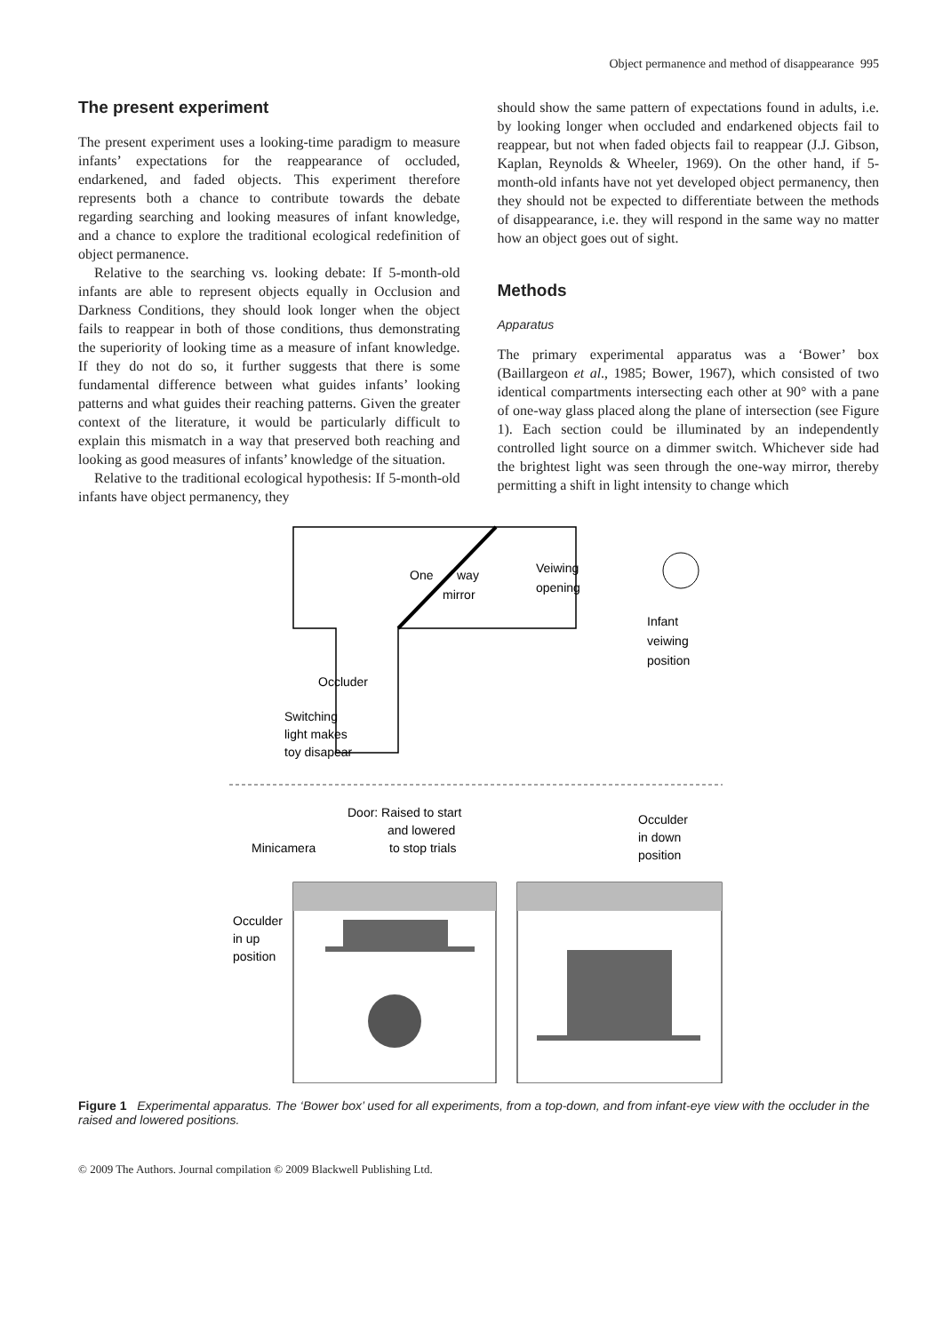Object permanence and method of disappearance 995
The present experiment
The present experiment uses a looking-time paradigm to measure infants’ expectations for the reappearance of occluded, endarkened, and faded objects. This experiment therefore represents both a chance to contribute towards the debate regarding searching and looking measures of infant knowledge, and a chance to explore the traditional ecological redefinition of object permanence.
Relative to the searching vs. looking debate: If 5-month-old infants are able to represent objects equally in Occlusion and Darkness Conditions, they should look longer when the object fails to reappear in both of those conditions, thus demonstrating the superiority of looking time as a measure of infant knowledge. If they do not do so, it further suggests that there is some fundamental difference between what guides infants’ looking patterns and what guides their reaching patterns. Given the greater context of the literature, it would be particularly difficult to explain this mismatch in a way that preserved both reaching and looking as good measures of infants’ knowledge of the situation.
Relative to the traditional ecological hypothesis: If 5-month-old infants have object permanency, they
should show the same pattern of expectations found in adults, i.e. by looking longer when occluded and endarkened objects fail to reappear, but not when faded objects fail to reappear (J.J. Gibson, Kaplan, Reynolds & Wheeler, 1969). On the other hand, if 5-month-old infants have not yet developed object permanency, then they should not be expected to differentiate between the methods of disappearance, i.e. they will respond in the same way no matter how an object goes out of sight.
Methods
Apparatus
The primary experimental apparatus was a ‘Bower’ box (Baillargeon et al., 1985; Bower, 1967), which consisted of two identical compartments intersecting each other at 90° with a pane of one-way glass placed along the plane of intersection (see Figure 1). Each section could be illuminated by an independently controlled light source on a dimmer switch. Whichever side had the brightest light was seen through the one-way mirror, thereby permitting a shift in light intensity to change which
One
way
mirror
Veiwing
opening
Infant
veiwing
position
Occluder
Switching
light makes
toy disapear
Door: Raised to start
and lowered
to stop trials
Minicamera
Occulder
in down
position
Occulder
in up
position
Figure 1 Experimental apparatus. The ‘Bower box’ used for all experiments, from a top-down, and from infant-eye view with the occluder in the raised and lowered positions.
© 2009 The Authors. Journal compilation © 2009 Blackwell Publishing Ltd.